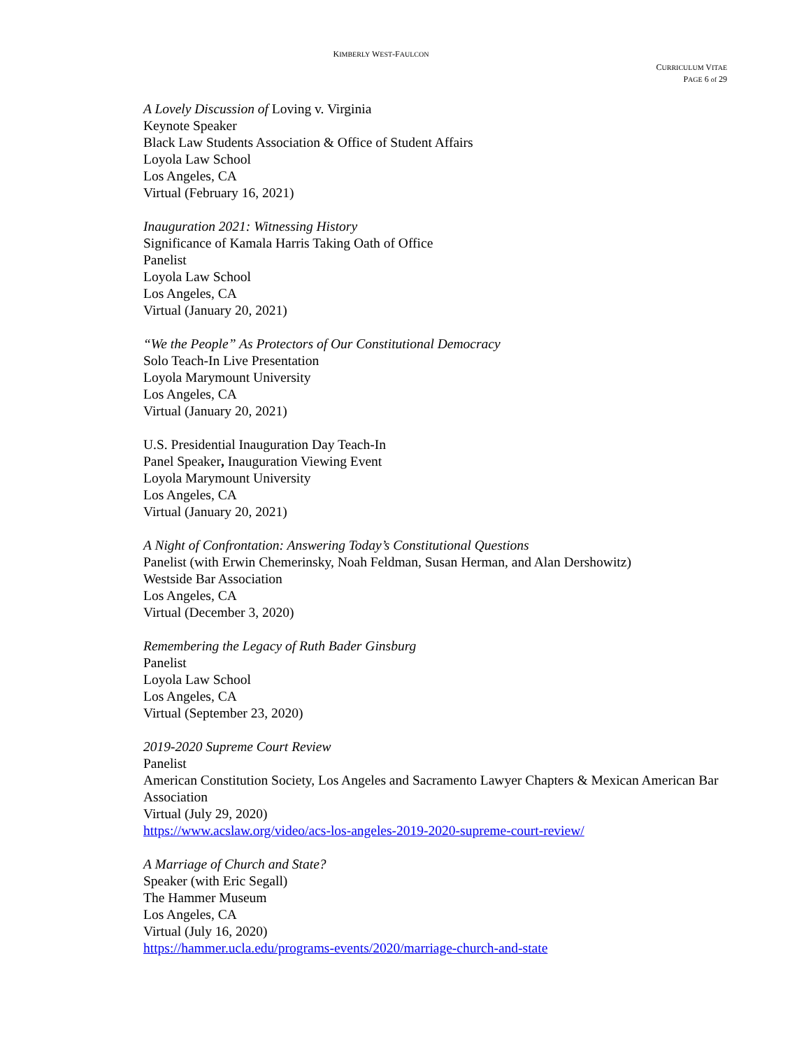KIMBERLY WEST-FAULCON
CURRICULUM VITAE
PAGE 6 of 29
A Lovely Discussion of Loving v. Virginia
Keynote Speaker
Black Law Students Association & Office of Student Affairs
Loyola Law School
Los Angeles, CA
Virtual (February 16, 2021)
Inauguration 2021: Witnessing History
Significance of Kamala Harris Taking Oath of Office
Panelist
Loyola Law School
Los Angeles, CA
Virtual (January 20, 2021)
“We the People” As Protectors of Our Constitutional Democracy
Solo Teach-In Live Presentation
Loyola Marymount University
Los Angeles, CA
Virtual (January 20, 2021)
U.S. Presidential Inauguration Day Teach-In
Panel Speaker, Inauguration Viewing Event
Loyola Marymount University
Los Angeles, CA
Virtual (January 20, 2021)
A Night of Confrontation: Answering Today’s Constitutional Questions
Panelist (with Erwin Chemerinsky, Noah Feldman, Susan Herman, and Alan Dershowitz)
Westside Bar Association
Los Angeles, CA
Virtual (December 3, 2020)
Remembering the Legacy of Ruth Bader Ginsburg
Panelist
Loyola Law School
Los Angeles, CA
Virtual (September 23, 2020)
2019-2020 Supreme Court Review
Panelist
American Constitution Society, Los Angeles and Sacramento Lawyer Chapters & Mexican American Bar Association
Virtual (July 29, 2020)
https://www.acslaw.org/video/acs-los-angeles-2019-2020-supreme-court-review/
A Marriage of Church and State?
Speaker (with Eric Segall)
The Hammer Museum
Los Angeles, CA
Virtual (July 16, 2020)
https://hammer.ucla.edu/programs-events/2020/marriage-church-and-state